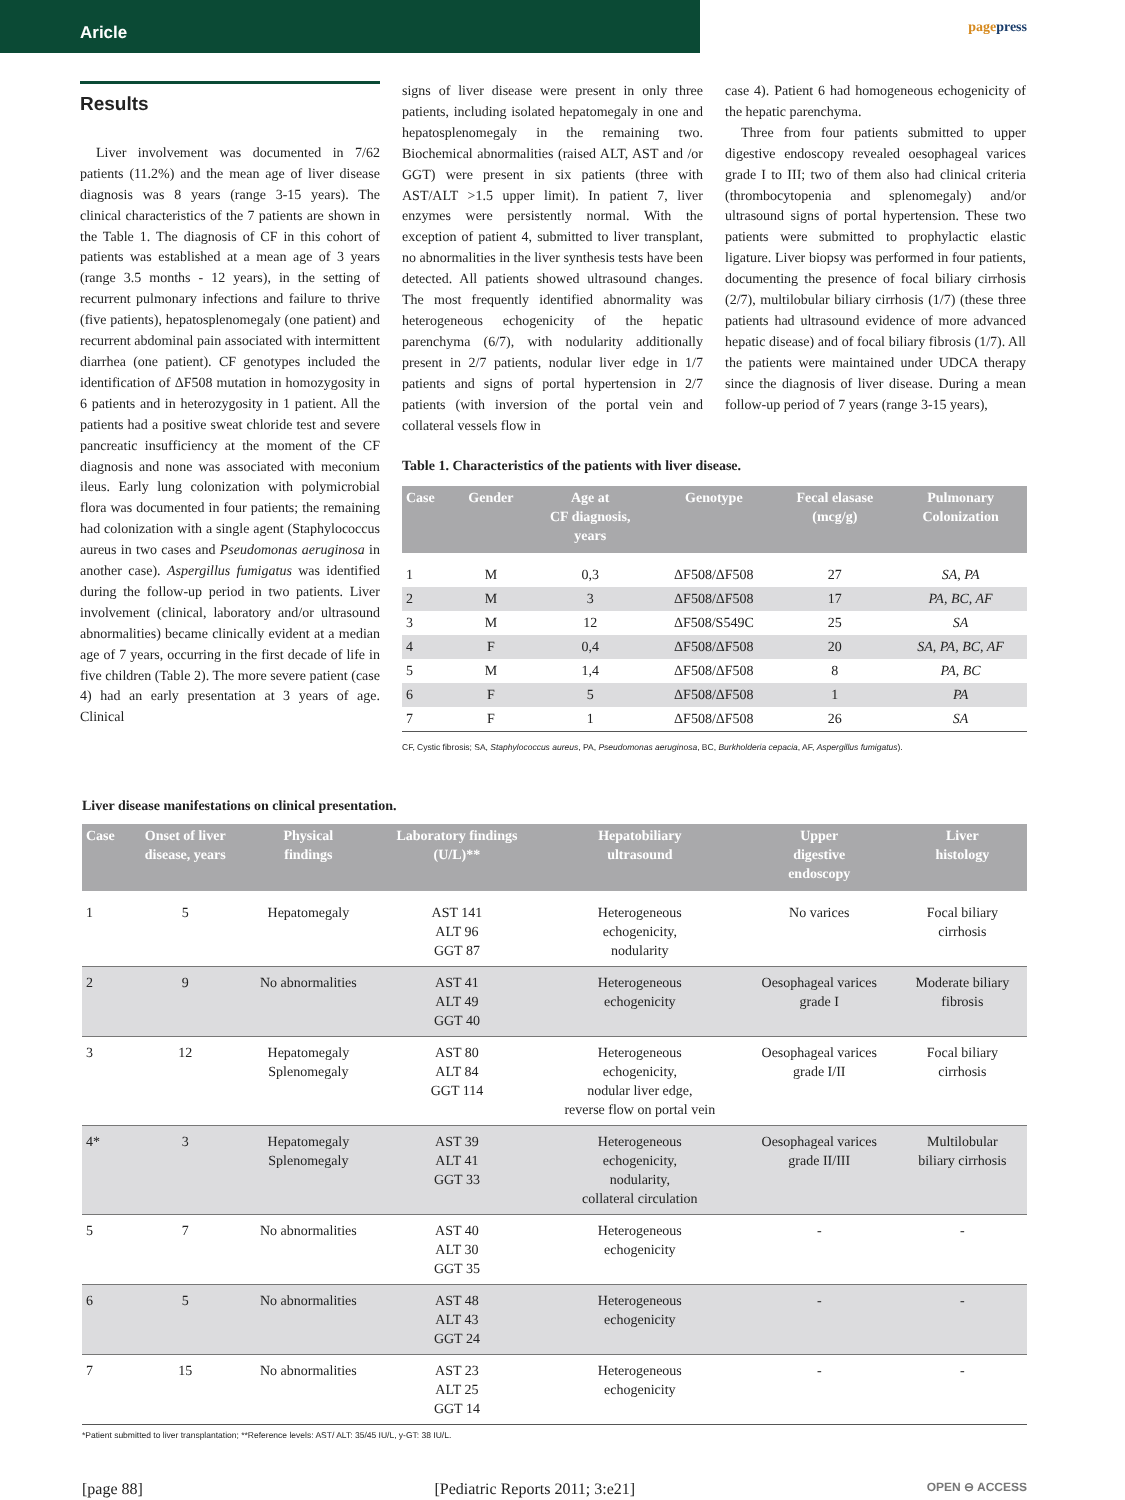Aricle
pagepress
Results
Liver involvement was documented in 7/62 patients (11.2%) and the mean age of liver disease diagnosis was 8 years (range 3-15 years). The clinical characteristics of the 7 patients are shown in the Table 1. The diagnosis of CF in this cohort of patients was established at a mean age of 3 years (range 3.5 months - 12 years), in the setting of recurrent pulmonary infections and failure to thrive (five patients), hepatosplenomegaly (one patient) and recurrent abdominal pain associated with intermittent diarrhea (one patient). CF genotypes included the identification of ΔF508 mutation in homozygosity in 6 patients and in heterozygosity in 1 patient. All the patients had a positive sweat chloride test and severe pancreatic insufficiency at the moment of the CF diagnosis and none was associated with meconium ileus. Early lung colonization with polymicrobial flora was documented in four patients; the remaining had colonization with a single agent (Staphylococcus aureus in two cases and Pseudomonas aeruginosa in another case). Aspergillus fumigatus was identified during the follow-up period in two patients. Liver involvement (clinical, laboratory and/or ultrasound abnormalities) became clinically evident at a median age of 7 years, occurring in the first decade of life in five children (Table 2). The more severe patient (case 4) had an early presentation at 3 years of age. Clinical
signs of liver disease were present in only three patients, including isolated hepatomegaly in one and hepatosplenomegaly in the remaining two. Biochemical abnormalities (raised ALT, AST and /or GGT) were present in six patients (three with AST/ALT >1.5 upper limit). In patient 7, liver enzymes were persistently normal. With the exception of patient 4, submitted to liver transplant, no abnormalities in the liver synthesis tests have been detected. All patients showed ultrasound changes. The most frequently identified abnormality was heterogeneous echogenicity of the hepatic parenchyma (6/7), with nodularity additionally present in 2/7 patients, nodular liver edge in 1/7 patients and signs of portal hypertension in 2/7 patients (with inversion of the portal vein and collateral vessels flow in
case 4). Patient 6 had homogeneous echogenicity of the hepatic parenchyma.
Three from four patients submitted to upper digestive endoscopy revealed oesophageal varices grade I to III; two of them also had clinical criteria (thrombocytopenia and splenomegaly) and/or ultrasound signs of portal hypertension. These two patients were submitted to prophylactic elastic ligature. Liver biopsy was performed in four patients, documenting the presence of focal biliary cirrhosis (2/7), multilobular biliary cirrhosis (1/7) (these three patients had ultrasound evidence of more advanced hepatic disease) and of focal biliary fibrosis (1/7). All the patients were maintained under UDCA therapy since the diagnosis of liver disease. During a mean follow-up period of 7 years (range 3-15 years),
Table 1. Characteristics of the patients with liver disease.
| Case | Gender | Age at CF diagnosis, years | Genotype | Fecal elasase (mcg/g) | Pulmonary Colonization |
| --- | --- | --- | --- | --- | --- |
| 1 | M | 0,3 | ΔF508/ΔF508 | 27 | SA, PA |
| 2 | M | 3 | ΔF508/ΔF508 | 17 | PA, BC, AF |
| 3 | M | 12 | ΔF508/S549C | 25 | SA |
| 4 | F | 0,4 | ΔF508/ΔF508 | 20 | SA, PA, BC, AF |
| 5 | M | 1,4 | ΔF508/ΔF508 | 8 | PA, BC |
| 6 | F | 5 | ΔF508/ΔF508 | 1 | PA |
| 7 | F | 1 | ΔF508/ΔF508 | 26 | SA |
CF, Cystic fibrosis; SA, Staphylococcus aureus, PA, Pseudomonas aeruginosa, BC, Burkholderia cepacia, AF, Aspergillus fumigatus).
Liver disease manifestations on clinical presentation.
| Case | Onset of liver disease, years | Physical findings | Laboratory findings (U/L)** | Hepatobiliary ultrasound | Upper digestive endoscopy | Liver histology |
| --- | --- | --- | --- | --- | --- | --- |
| 1 | 5 | Hepatomegaly | AST 141 ALT 96 GGT 87 | Heterogeneous echogenicity, nodularity | No varices | Focal biliary cirrhosis |
| 2 | 9 | No abnormalities | AST 41 ALT 49 GGT 40 | Heterogeneous echogenicity | Oesophageal varices grade I | Moderate biliary fibrosis |
| 3 | 12 | Hepatomegaly Splenomegaly | AST 80 ALT 84 GGT 114 | Heterogeneous echogenicity, nodular liver edge, reverse flow on portal vein | Oesophageal varices grade I/II | Focal biliary cirrhosis |
| 4* | 3 | Hepatomegaly Splenomegaly | AST 39 ALT 41 GGT 33 | Heterogeneous echogenicity, nodularity, collateral circulation | Oesophageal varices grade II/III | Multilobular biliary cirrhosis |
| 5 | 7 | No abnormalities | AST 40 ALT 30 GGT 35 | Heterogeneous echogenicity | - | - |
| 6 | 5 | No abnormalities | AST 48 ALT 43 GGT 24 | Heterogeneous echogenicity | - | - |
| 7 | 15 | No abnormalities | AST 23 ALT 25 GGT 14 | Heterogeneous echogenicity | - | - |
*Patient submitted to liver transplantation; **Reference levels: AST/ ALT: 35/45 IU/L, y-GT: 38 IU/L.
[page 88] [Pediatric Reports 2011; 3:e21] OPEN ⊖ ACCESS